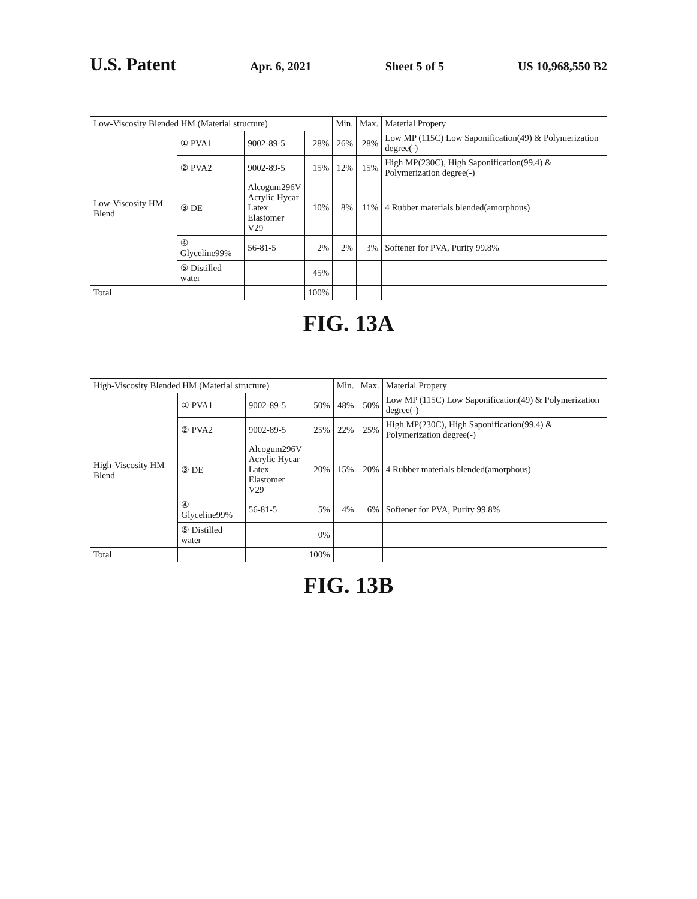U.S. Patent Apr. 6, 2021 Sheet 5 of 5 US 10,968,550 B2
| Low-Viscosity Blended HM (Material structure) | | | | Min. | Max. | Material Propery |
| --- | --- | --- | --- | --- | --- | --- |
| Low-Viscosity HM Blend | ① PVA1 | 9002-89-5 | 28% | 26% | 28% | Low MP (115C) Low Saponification(49) & Polymerization degree(-) |
| | ② PVA2 | 9002-89-5 | 15% | 12% | 15% | High MP(230C), High Saponification(99.4) & Polymerization degree(-) |
| | ③ DE | Alcogum296V Acrylic Hycar Latex Elastomer V29 | 10% | 8% | 11% | 4 Rubber materials blended(amorphous) |
| | ④ Glyceline99% | 56-81-5 | 2% | 2% | 3% | Softener for PVA, Purity 99.8% |
| | ⑤ Distilled water | | 45% | | | |
| Total | | | 100% | | | |
FIG. 13A
| High-Viscosity Blended HM (Material structure) | | | | Min. | Max. | Material Propery |
| --- | --- | --- | --- | --- | --- | --- |
| High-Viscosity HM Blend | ① PVA1 | 9002-89-5 | 50% | 48% | 50% | Low MP (115C) Low Saponification(49) & Polymerization degree(-) |
| | ② PVA2 | 9002-89-5 | 25% | 22% | 25% | High MP(230C), High Saponification(99.4) & Polymerization degree(-) |
| | ③ DE | Alcogum296V Acrylic Hycar Latex Elastomer V29 | 20% | 15% | 20% | 4 Rubber materials blended(amorphous) |
| | ④ Glyceline99% | 56-81-5 | 5% | 4% | 6% | Softener for PVA, Purity 99.8% |
| | ⑤ Distilled water | | 0% | | | |
| Total | | | 100% | | | |
FIG. 13B